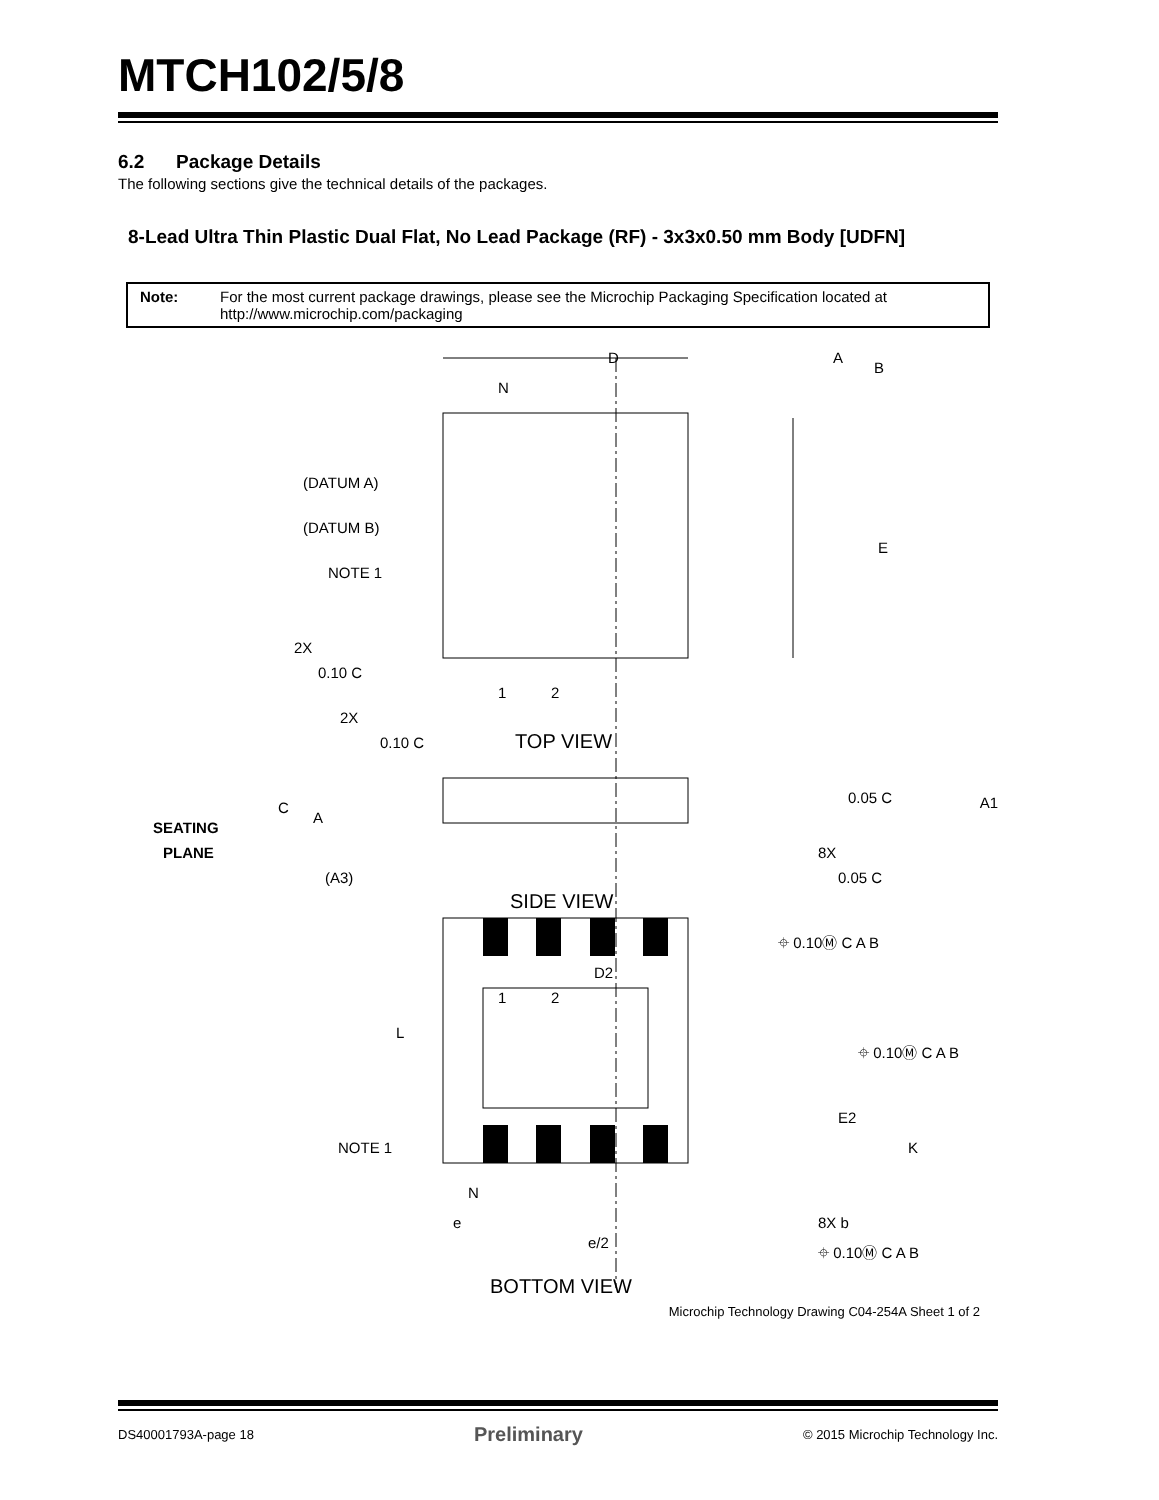MTCH102/5/8
6.2 Package Details
The following sections give the technical details of the packages.
8-Lead Ultra Thin Plastic Dual Flat, No Lead Package (RF) - 3x3x0.50 mm Body [UDFN]
Note: For the most current package drawings, please see the Microchip Packaging Specification located at http://www.microchip.com/packaging
D
A
B
N
(DATUM A)
(DATUM B)
NOTE 1
E
2X
0.10 C
1
2
2X
0.10 C
TOP VIEW
0.05 C
A1
C
A
SEATING
PLANE
(A3)
8X
0.05 C
SIDE VIEW
⌖ 0.10Ⓜ C A B
D2
1
2
L
⌖ 0.10Ⓜ C A B
E2
NOTE 1
K
N
e
8X b
⌖ 0.10Ⓜ C A B
e/2
BOTTOM VIEW
Microchip Technology Drawing C04-254A Sheet 1 of 2
DS40001793A-page 18 Preliminary © 2015 Microchip Technology Inc.